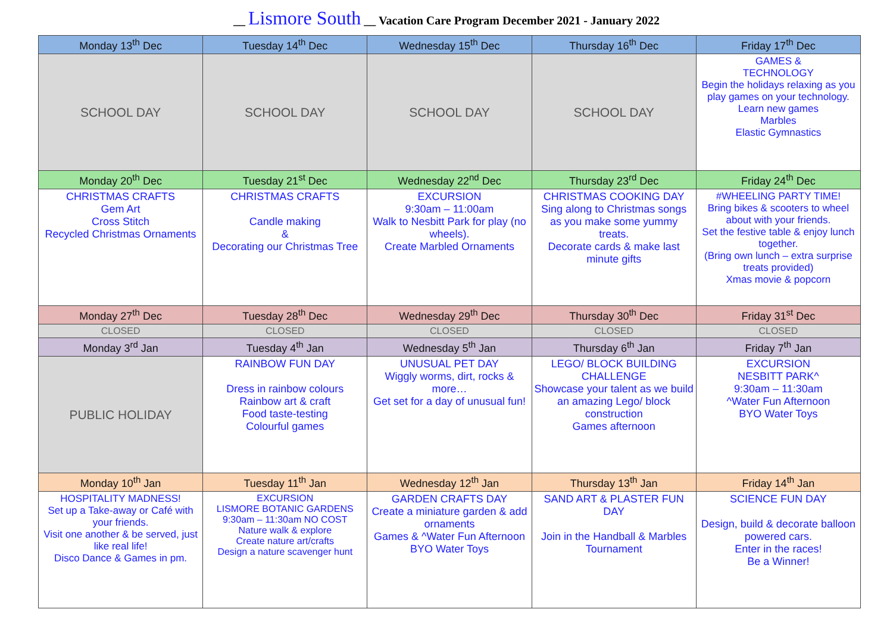__ Lismore South __ Vacation Care Program December 2021 - January 2022
| Monday 13<sup>th</sup> Dec | Tuesday 14<sup>th</sup> Dec | Wednesday 15<sup>th</sup> Dec | Thursday 16<sup>th</sup> Dec | Friday 17<sup>th</sup> Dec |
| --- | --- | --- | --- | --- |
| SCHOOL DAY | SCHOOL DAY | SCHOOL DAY | SCHOOL DAY | GAMES & TECHNOLOGY Begin the holidays relaxing as you play games on your technology. Learn new games Marbles Elastic Gymnastics |
| Monday 20<sup>th</sup> Dec | Tuesday 21<sup>st</sup> Dec | Wednesday 22<sup>nd</sup> Dec | Thursday 23<sup>rd</sup> Dec | Friday 24<sup>th</sup> Dec |
| CHRISTMAS CRAFTS Gem Art Cross Stitch Recycled Christmas Ornaments | CHRISTMAS CRAFTS Candle making & Decorating our Christmas Tree | EXCURSION 9:30am – 11:00am Walk to Nesbitt Park for play (no wheels). Create Marbled Ornaments | CHRISTMAS COOKING DAY Sing along to Christmas songs as you make some yummy treats. Decorate cards & make last minute gifts | #WHEELING PARTY TIME! Bring bikes & scooters to wheel about with your friends. Set the festive table & enjoy lunch together. (Bring own lunch – extra surprise treats provided) Xmas movie & popcorn |
| Monday 27<sup>th</sup> Dec | Tuesday 28<sup>th</sup> Dec | Wednesday 29<sup>th</sup> Dec | Thursday 30<sup>th</sup> Dec | Friday 31<sup>st</sup> Dec |
| CLOSED | CLOSED | CLOSED | CLOSED | CLOSED |
| Monday 3<sup>rd</sup> Jan | Tuesday 4<sup>th</sup> Jan | Wednesday 5<sup>th</sup> Jan | Thursday 6<sup>th</sup> Jan | Friday 7<sup>th</sup> Jan |
| PUBLIC HOLIDAY | RAINBOW FUN DAY Dress in rainbow colours Rainbow art & craft Food taste-testing Colourful games | UNUSUAL PET DAY Wiggly worms, dirt, rocks & more… Get set for a day of unusual fun! | LEGO/ BLOCK BUILDING CHALLENGE Showcase your talent as we build an amazing Lego/ block construction Games afternoon | EXCURSION NESBITT PARK^ 9:30am – 11:30am ^Water Fun Afternoon BYO Water Toys |
| Monday 10<sup>th</sup> Jan | Tuesday 11<sup>th</sup> Jan | Wednesday 12<sup>th</sup> Jan | Thursday 13<sup>th</sup> Jan | Friday 14<sup>th</sup> Jan |
| HOSPITALITY MADNESS! Set up a Take-away or Café with your friends. Visit one another & be served, just like real life! Disco Dance & Games in pm. | EXCURSION LISMORE BOTANIC GARDENS 9:30am – 11:30am NO COST Nature walk & explore Create nature art/crafts Design a nature scavenger hunt | GARDEN CRAFTS DAY Create a miniature garden & add ornaments Games & ^Water Fun Afternoon BYO Water Toys | SAND ART & PLASTER FUN DAY Join in the Handball & Marbles Tournament | SCIENCE FUN DAY Design, build & decorate balloon powered cars. Enter in the races! Be a Winner! |